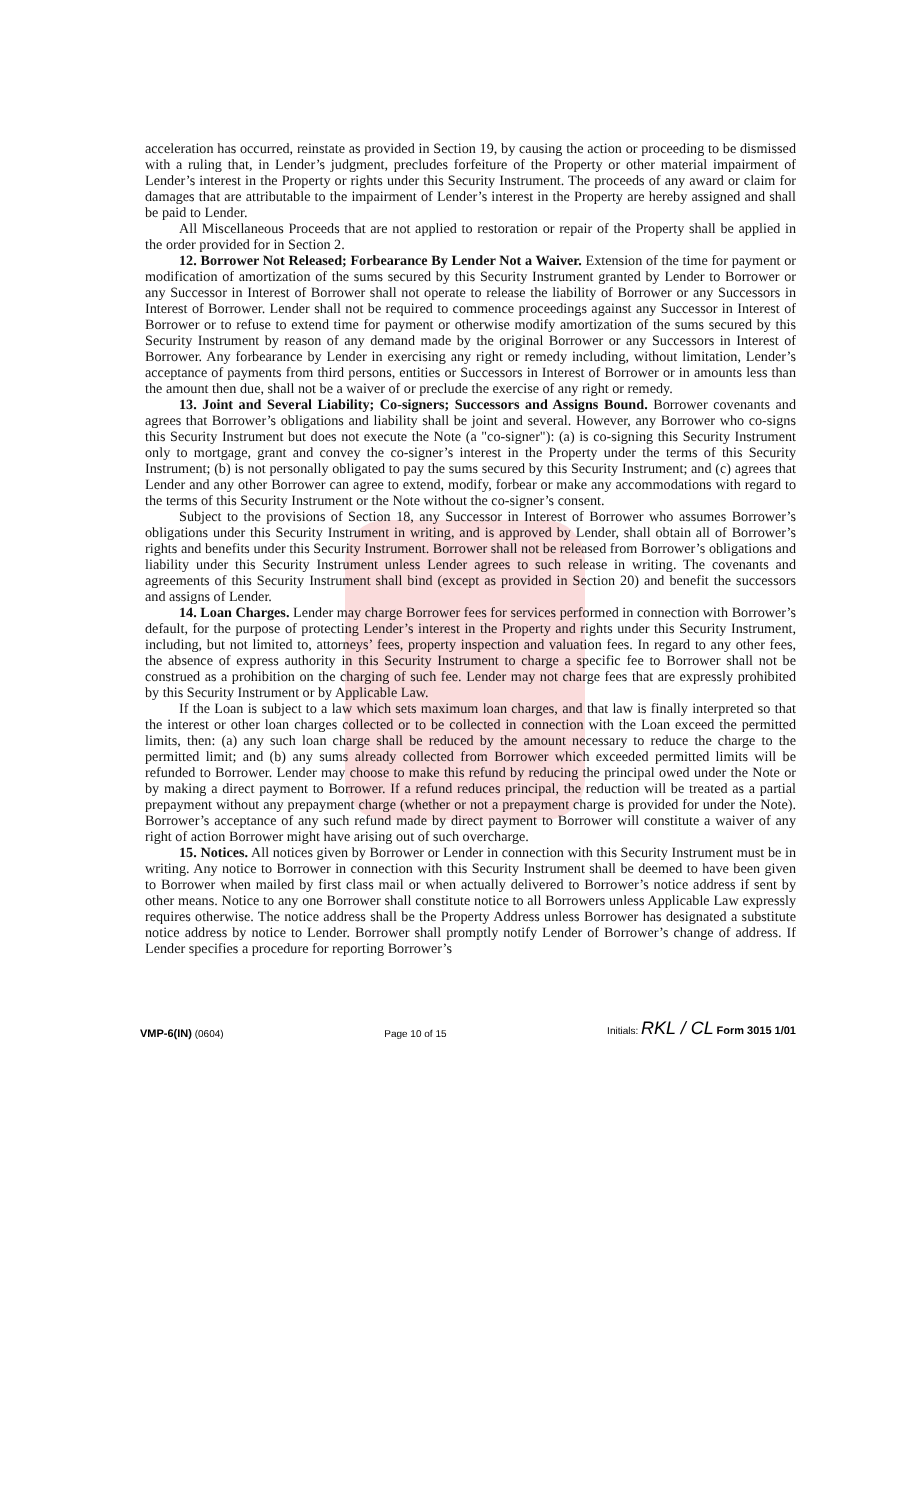acceleration has occurred, reinstate as provided in Section 19, by causing the action or proceeding to be dismissed with a ruling that, in Lender’s judgment, precludes forfeiture of the Property or other material impairment of Lender’s interest in the Property or rights under this Security Instrument. The proceeds of any award or claim for damages that are attributable to the impairment of Lender’s interest in the Property are hereby assigned and shall be paid to Lender.
All Miscellaneous Proceeds that are not applied to restoration or repair of the Property shall be applied in the order provided for in Section 2.
12. Borrower Not Released; Forbearance By Lender Not a Waiver. Extension of the time for payment or modification of amortization of the sums secured by this Security Instrument granted by Lender to Borrower or any Successor in Interest of Borrower shall not operate to release the liability of Borrower or any Successors in Interest of Borrower. Lender shall not be required to commence proceedings against any Successor in Interest of Borrower or to refuse to extend time for payment or otherwise modify amortization of the sums secured by this Security Instrument by reason of any demand made by the original Borrower or any Successors in Interest of Borrower. Any forbearance by Lender in exercising any right or remedy including, without limitation, Lender’s acceptance of payments from third persons, entities or Successors in Interest of Borrower or in amounts less than the amount then due, shall not be a waiver of or preclude the exercise of any right or remedy.
13. Joint and Several Liability; Co-signers; Successors and Assigns Bound. Borrower covenants and agrees that Borrower’s obligations and liability shall be joint and several. However, any Borrower who co-signs this Security Instrument but does not execute the Note (a "co-signer"): (a) is co-signing this Security Instrument only to mortgage, grant and convey the co-signer’s interest in the Property under the terms of this Security Instrument; (b) is not personally obligated to pay the sums secured by this Security Instrument; and (c) agrees that Lender and any other Borrower can agree to extend, modify, forbear or make any accommodations with regard to the terms of this Security Instrument or the Note without the co-signer’s consent.
Subject to the provisions of Section 18, any Successor in Interest of Borrower who assumes Borrower’s obligations under this Security Instrument in writing, and is approved by Lender, shall obtain all of Borrower’s rights and benefits under this Security Instrument. Borrower shall not be released from Borrower’s obligations and liability under this Security Instrument unless Lender agrees to such release in writing. The covenants and agreements of this Security Instrument shall bind (except as provided in Section 20) and benefit the successors and assigns of Lender.
14. Loan Charges. Lender may charge Borrower fees for services performed in connection with Borrower’s default, for the purpose of protecting Lender’s interest in the Property and rights under this Security Instrument, including, but not limited to, attorneys’ fees, property inspection and valuation fees. In regard to any other fees, the absence of express authority in this Security Instrument to charge a specific fee to Borrower shall not be construed as a prohibition on the charging of such fee. Lender may not charge fees that are expressly prohibited by this Security Instrument or by Applicable Law.
If the Loan is subject to a law which sets maximum loan charges, and that law is finally interpreted so that the interest or other loan charges collected or to be collected in connection with the Loan exceed the permitted limits, then: (a) any such loan charge shall be reduced by the amount necessary to reduce the charge to the permitted limit; and (b) any sums already collected from Borrower which exceeded permitted limits will be refunded to Borrower. Lender may choose to make this refund by reducing the principal owed under the Note or by making a direct payment to Borrower. If a refund reduces principal, the reduction will be treated as a partial prepayment without any prepayment charge (whether or not a prepayment charge is provided for under the Note). Borrower’s acceptance of any such refund made by direct payment to Borrower will constitute a waiver of any right of action Borrower might have arising out of such overcharge.
15. Notices. All notices given by Borrower or Lender in connection with this Security Instrument must be in writing. Any notice to Borrower in connection with this Security Instrument shall be deemed to have been given to Borrower when mailed by first class mail or when actually delivered to Borrower’s notice address if sent by other means. Notice to any one Borrower shall constitute notice to all Borrowers unless Applicable Law expressly requires otherwise. The notice address shall be the Property Address unless Borrower has designated a substitute notice address by notice to Lender. Borrower shall promptly notify Lender of Borrower’s change of address. If Lender specifies a procedure for reporting Borrower’s
VMP-6(IN) (0604) Page 10 of 15 Initials: RKL / CL Form 3015 1/01